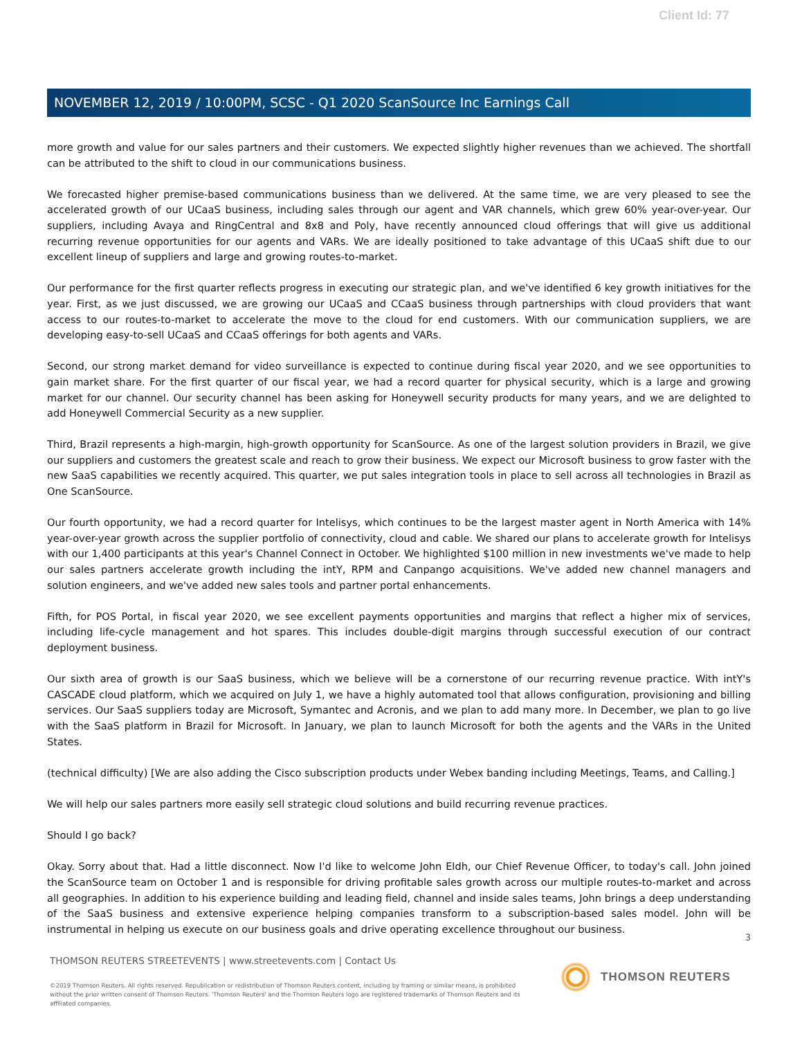Client Id: 77
NOVEMBER 12, 2019 / 10:00PM, SCSC - Q1 2020 ScanSource Inc Earnings Call
more growth and value for our sales partners and their customers. We expected slightly higher revenues than we achieved. The shortfall can be attributed to the shift to cloud in our communications business.
We forecasted higher premise-based communications business than we delivered. At the same time, we are very pleased to see the accelerated growth of our UCaaS business, including sales through our agent and VAR channels, which grew 60% year-over-year. Our suppliers, including Avaya and RingCentral and 8x8 and Poly, have recently announced cloud offerings that will give us additional recurring revenue opportunities for our agents and VARs. We are ideally positioned to take advantage of this UCaaS shift due to our excellent lineup of suppliers and large and growing routes-to-market.
Our performance for the first quarter reflects progress in executing our strategic plan, and we've identified 6 key growth initiatives for the year. First, as we just discussed, we are growing our UCaaS and CCaaS business through partnerships with cloud providers that want access to our routes-to-market to accelerate the move to the cloud for end customers. With our communication suppliers, we are developing easy-to-sell UCaaS and CCaaS offerings for both agents and VARs.
Second, our strong market demand for video surveillance is expected to continue during fiscal year 2020, and we see opportunities to gain market share. For the first quarter of our fiscal year, we had a record quarter for physical security, which is a large and growing market for our channel. Our security channel has been asking for Honeywell security products for many years, and we are delighted to add Honeywell Commercial Security as a new supplier.
Third, Brazil represents a high-margin, high-growth opportunity for ScanSource. As one of the largest solution providers in Brazil, we give our suppliers and customers the greatest scale and reach to grow their business. We expect our Microsoft business to grow faster with the new SaaS capabilities we recently acquired. This quarter, we put sales integration tools in place to sell across all technologies in Brazil as One ScanSource.
Our fourth opportunity, we had a record quarter for Intelisys, which continues to be the largest master agent in North America with 14% year-over-year growth across the supplier portfolio of connectivity, cloud and cable. We shared our plans to accelerate growth for Intelisys with our 1,400 participants at this year's Channel Connect in October. We highlighted $100 million in new investments we've made to help our sales partners accelerate growth including the intY, RPM and Canpango acquisitions. We've added new channel managers and solution engineers, and we've added new sales tools and partner portal enhancements.
Fifth, for POS Portal, in fiscal year 2020, we see excellent payments opportunities and margins that reflect a higher mix of services, including life-cycle management and hot spares. This includes double-digit margins through successful execution of our contract deployment business.
Our sixth area of growth is our SaaS business, which we believe will be a cornerstone of our recurring revenue practice. With intY's CASCADE cloud platform, which we acquired on July 1, we have a highly automated tool that allows configuration, provisioning and billing services. Our SaaS suppliers today are Microsoft, Symantec and Acronis, and we plan to add many more. In December, we plan to go live with the SaaS platform in Brazil for Microsoft. In January, we plan to launch Microsoft for both the agents and the VARs in the United States.
(technical difficulty) [We are also adding the Cisco subscription products under Webex banding including Meetings, Teams, and Calling.]
We will help our sales partners more easily sell strategic cloud solutions and build recurring revenue practices.
Should I go back?
Okay. Sorry about that. Had a little disconnect. Now I'd like to welcome John Eldh, our Chief Revenue Officer, to today's call. John joined the ScanSource team on October 1 and is responsible for driving profitable sales growth across our multiple routes-to-market and across all geographies. In addition to his experience building and leading field, channel and inside sales teams, John brings a deep understanding of the SaaS business and extensive experience helping companies transform to a subscription-based sales model. John will be instrumental in helping us execute on our business goals and drive operating excellence throughout our business.
3
THOMSON REUTERS STREETEVENTS | www.streetevents.com | Contact Us
©2019 Thomson Reuters. All rights reserved. Republication or redistribution of Thomson Reuters content, including by framing or similar means, is prohibited without the prior written consent of Thomson Reuters. 'Thomson Reuters' and the Thomson Reuters logo are registered trademarks of Thomson Reuters and its affiliated companies.
THOMSON REUTERS